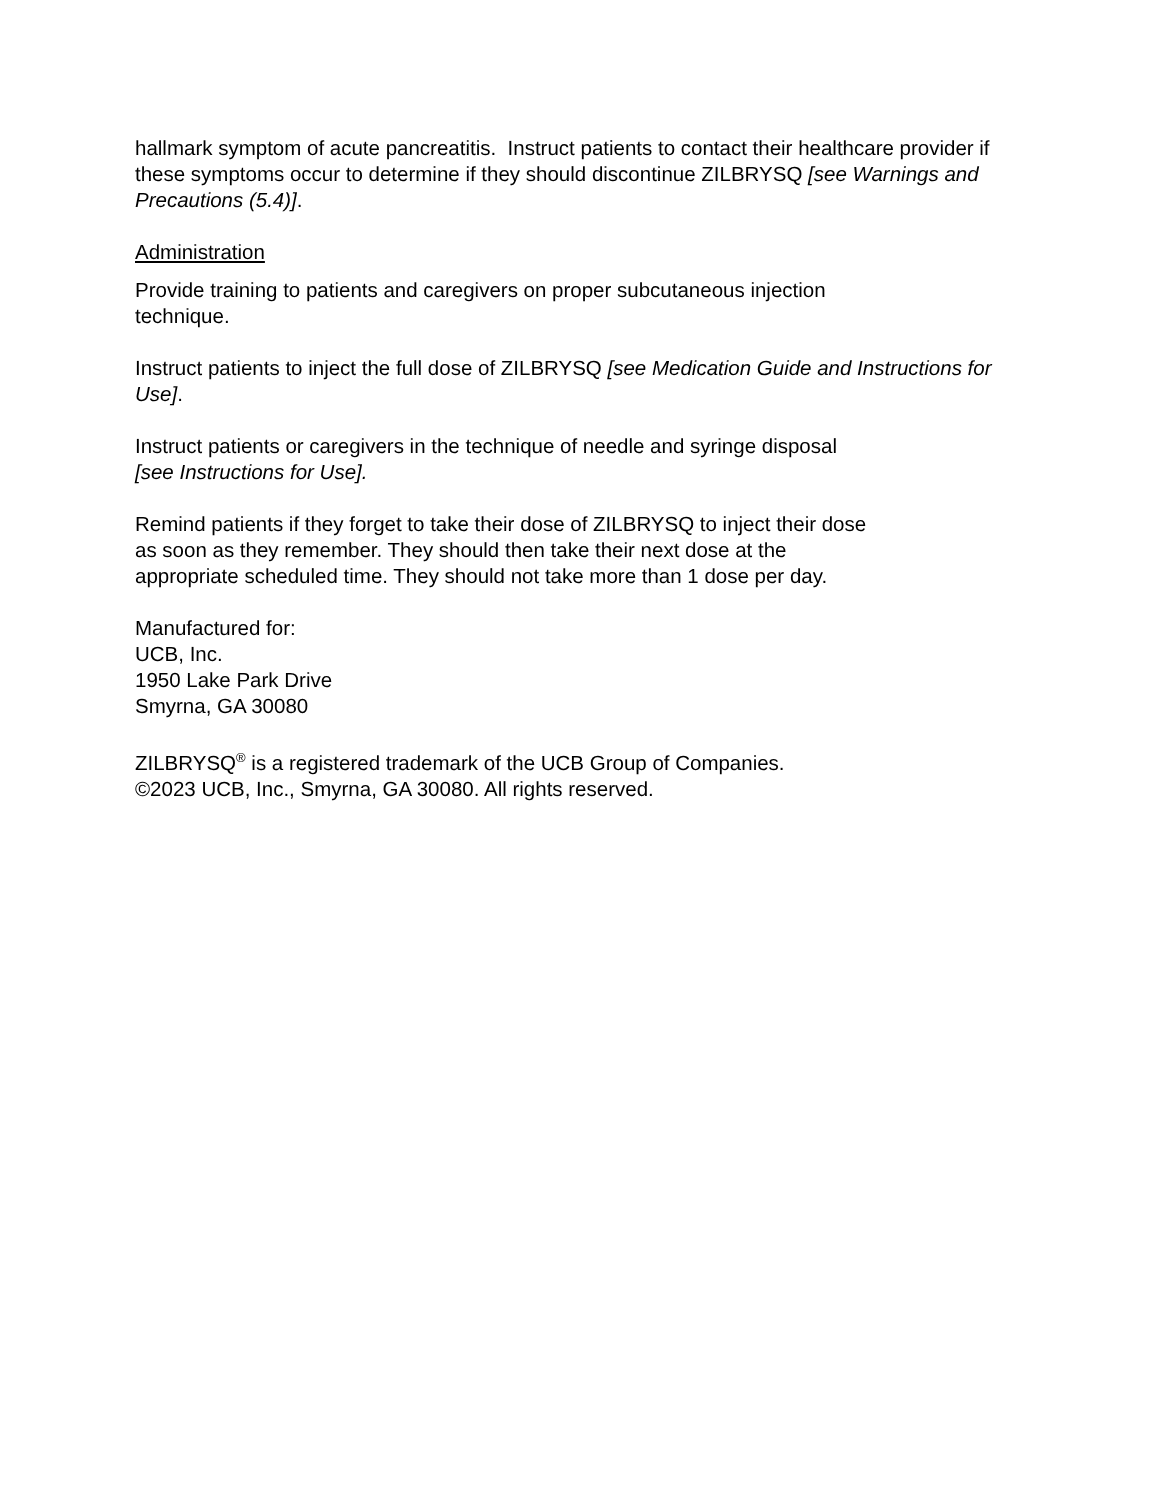hallmark symptom of acute pancreatitis. Instruct patients to contact their healthcare provider if these symptoms occur to determine if they should discontinue ZILBRYSQ [see Warnings and Precautions (5.4)].
Administration
Provide training to patients and caregivers on proper subcutaneous injection
technique.
Instruct patients to inject the full dose of ZILBRYSQ [see Medication Guide and Instructions for Use].
Instruct patients or caregivers in the technique of needle and syringe disposal
[see Instructions for Use].
Remind patients if they forget to take their dose of ZILBRYSQ to inject their dose
as soon as they remember. They should then take their next dose at the
appropriate scheduled time. They should not take more than 1 dose per day.
Manufactured for:
UCB, Inc.
1950 Lake Park Drive
Smyrna, GA 30080
ZILBRYSQ<sup>®</sup> is a registered trademark of the UCB Group of Companies.
©2023 UCB, Inc., Smyrna, GA 30080. All rights reserved.